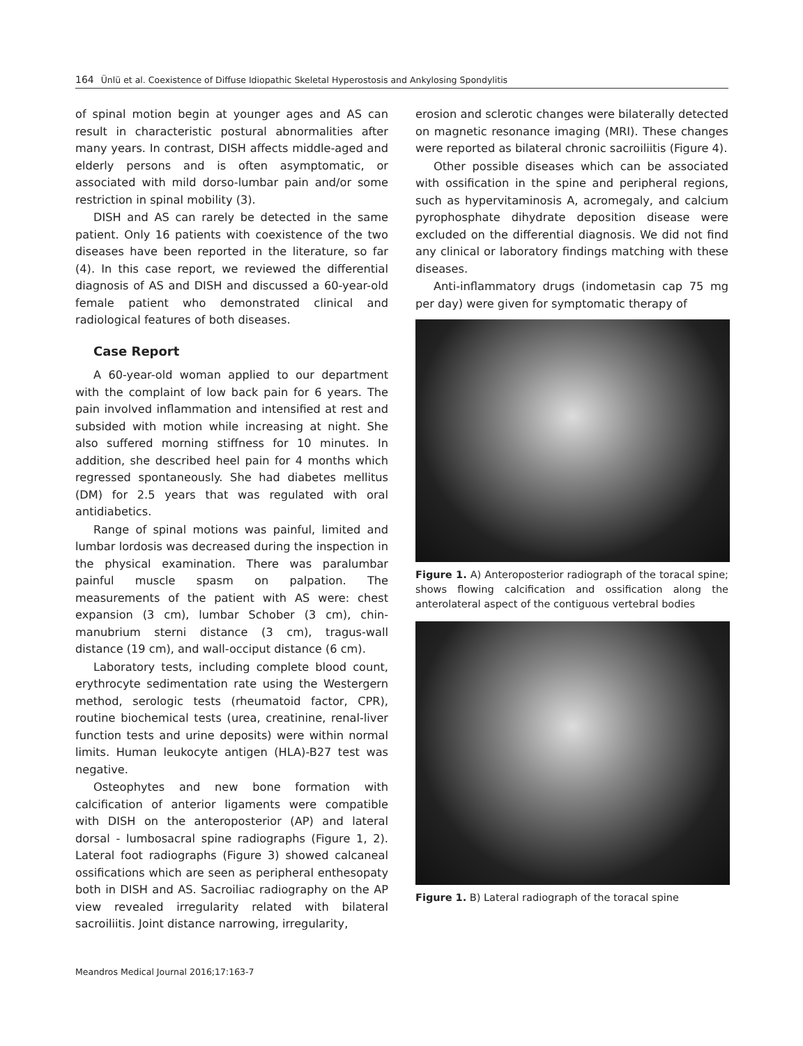164 Ünlü et al. Coexistence of Diffuse Idiopathic Skeletal Hyperostosis and Ankylosing Spondylitis
of spinal motion begin at younger ages and AS can result in characteristic postural abnormalities after many years. In contrast, DISH affects middle-aged and elderly persons and is often asymptomatic, or associated with mild dorso-lumbar pain and/or some restriction in spinal mobility (3).
DISH and AS can rarely be detected in the same patient. Only 16 patients with coexistence of the two diseases have been reported in the literature, so far (4). In this case report, we reviewed the differential diagnosis of AS and DISH and discussed a 60-year-old female patient who demonstrated clinical and radiological features of both diseases.
Case Report
A 60-year-old woman applied to our department with the complaint of low back pain for 6 years. The pain involved inflammation and intensified at rest and subsided with motion while increasing at night. She also suffered morning stiffness for 10 minutes. In addition, she described heel pain for 4 months which regressed spontaneously. She had diabetes mellitus (DM) for 2.5 years that was regulated with oral antidiabetics.
Range of spinal motions was painful, limited and lumbar lordosis was decreased during the inspection in the physical examination. There was paralumbar painful muscle spasm on palpation. The measurements of the patient with AS were: chest expansion (3 cm), lumbar Schober (3 cm), chin-manubrium sterni distance (3 cm), tragus-wall distance (19 cm), and wall-occiput distance (6 cm).
Laboratory tests, including complete blood count, erythrocyte sedimentation rate using the Westergern method, serologic tests (rheumatoid factor, CPR), routine biochemical tests (urea, creatinine, renal-liver function tests and urine deposits) were within normal limits. Human leukocyte antigen (HLA)-B27 test was negative.
Osteophytes and new bone formation with calcification of anterior ligaments were compatible with DISH on the anteroposterior (AP) and lateral dorsal - lumbosacral spine radiographs (Figure 1, 2). Lateral foot radiographs (Figure 3) showed calcaneal ossifications which are seen as peripheral enthesopaty both in DISH and AS. Sacroiliac radiography on the AP view revealed irregularity related with bilateral sacroiliitis. Joint distance narrowing, irregularity,
erosion and sclerotic changes were bilaterally detected on magnetic resonance imaging (MRI). These changes were reported as bilateral chronic sacroiliitis (Figure 4).
Other possible diseases which can be associated with ossification in the spine and peripheral regions, such as hypervitaminosis A, acromegaly, and calcium pyrophosphate dihydrate deposition disease were excluded on the differential diagnosis. We did not find any clinical or laboratory findings matching with these diseases.
Anti-inflammatory drugs (indometasin cap 75 mg per day) were given for symptomatic therapy of
Figure 1. A) Anteroposterior radiograph of the toracal spine; shows flowing calcification and ossification along the anterolateral aspect of the contiguous vertebral bodies
Figure 1. B) Lateral radiograph of the toracal spine
Meandros Medical Journal 2016;17:163-7